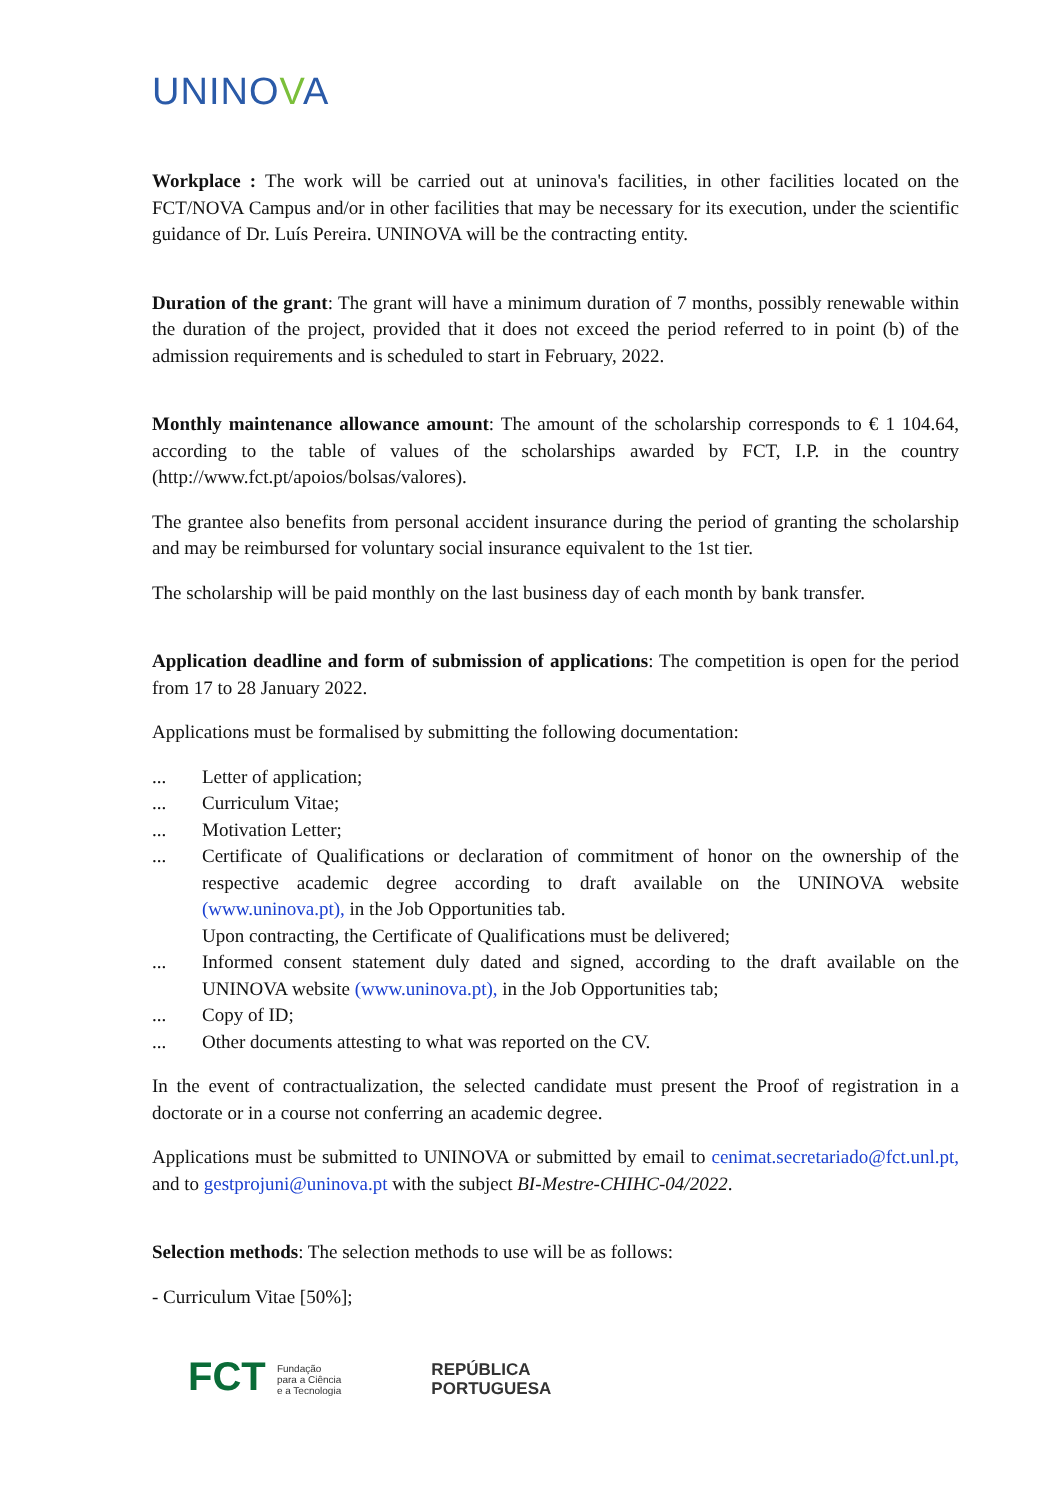UNINOVA
Workplace : The work will be carried out at uninova's facilities, in other facilities located on the FCT/NOVA Campus and/or in other facilities that may be necessary for its execution, under the scientific guidance of Dr. Luís Pereira. UNINOVA will be the contracting entity.
Duration of the grant: The grant will have a minimum duration of 7 months, possibly renewable within the duration of the project, provided that it does not exceed the period referred to in point (b) of the admission requirements and is scheduled to start in February, 2022.
Monthly maintenance allowance amount: The amount of the scholarship corresponds to € 1 104.64, according to the table of values of the scholarships awarded by FCT, I.P. in the country (http://www.fct.pt/apoios/bolsas/valores).
The grantee also benefits from personal accident insurance during the period of granting the scholarship and may be reimbursed for voluntary social insurance equivalent to the 1st tier.
The scholarship will be paid monthly on the last business day of each month by bank transfer.
Application deadline and form of submission of applications: The competition is open for the period from 17 to 28 January 2022.
Applications must be formalised by submitting the following documentation:
... Letter of application;
... Curriculum Vitae;
... Motivation Letter;
... Certificate of Qualifications or declaration of commitment of honor on the ownership of the respective academic degree according to draft available on the UNINOVA website (www.uninova.pt), in the Job Opportunities tab.
Upon contracting, the Certificate of Qualifications must be delivered;
... Informed consent statement duly dated and signed, according to the draft available on the UNINOVA website (www.uninova.pt), in the Job Opportunities tab;
... Copy of ID;
... Other documents attesting to what was reported on the CV.
In the event of contractualization, the selected candidate must present the Proof of registration in a doctorate or in a course not conferring an academic degree.
Applications must be submitted to UNINOVA or submitted by email to cenimat.secretariado@fct.unl.pt, and to gestprojuni@uninova.pt with the subject BI-Mestre-CHIHC-04/2022.
Selection methods: The selection methods to use will be as follows:
- Curriculum Vitae [50%];
FCT Fundação
para a Ciência
e a Tecnologia
REPÚBLICA
PORTUGUESA